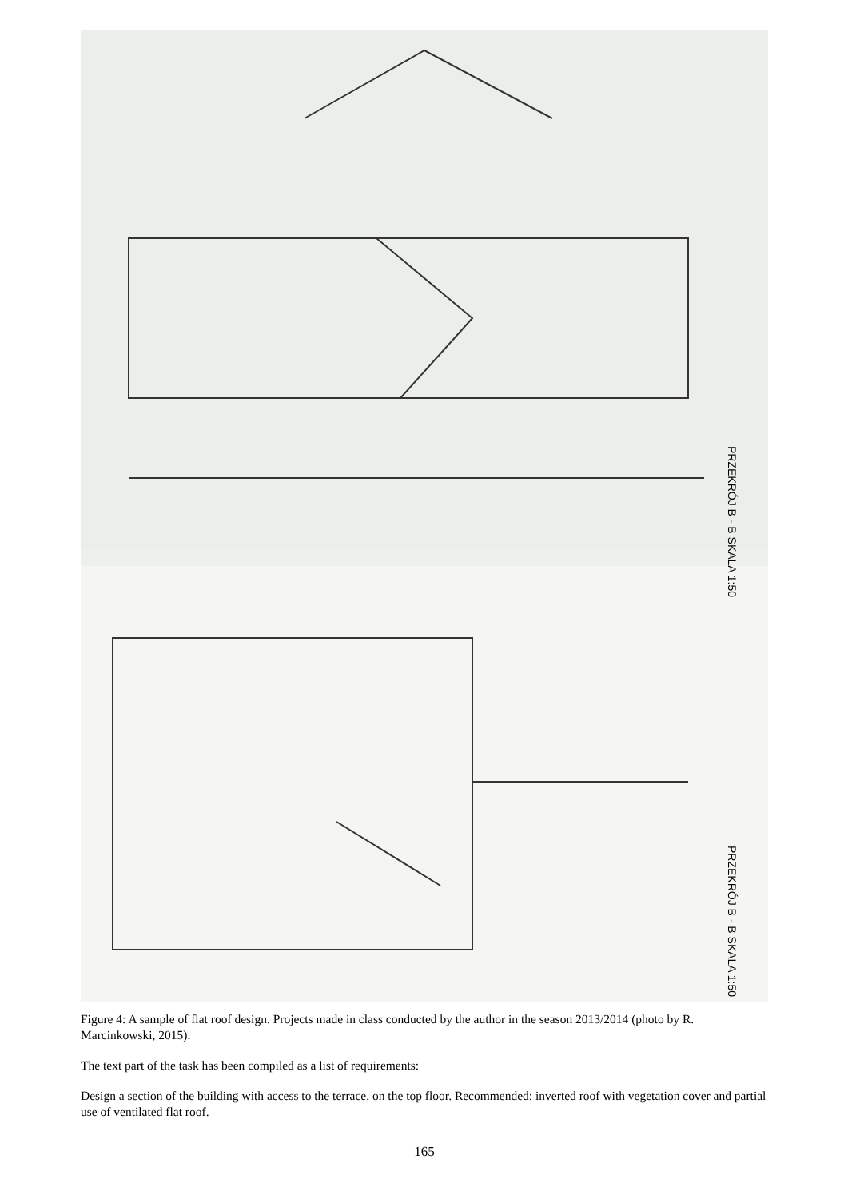PRZEKRÓJ B - B SKALA 1:50
PRZEKRÓJ B - B SKALA 1:50
Figure 4: A sample of flat roof design. Projects made in class conducted by the author in the season 2013/2014 (photo by R. Marcinkowski, 2015).
The text part of the task has been compiled as a list of requirements:
Design a section of the building with access to the terrace, on the top floor. Recommended: inverted roof with vegetation cover and partial use of ventilated flat roof.
165